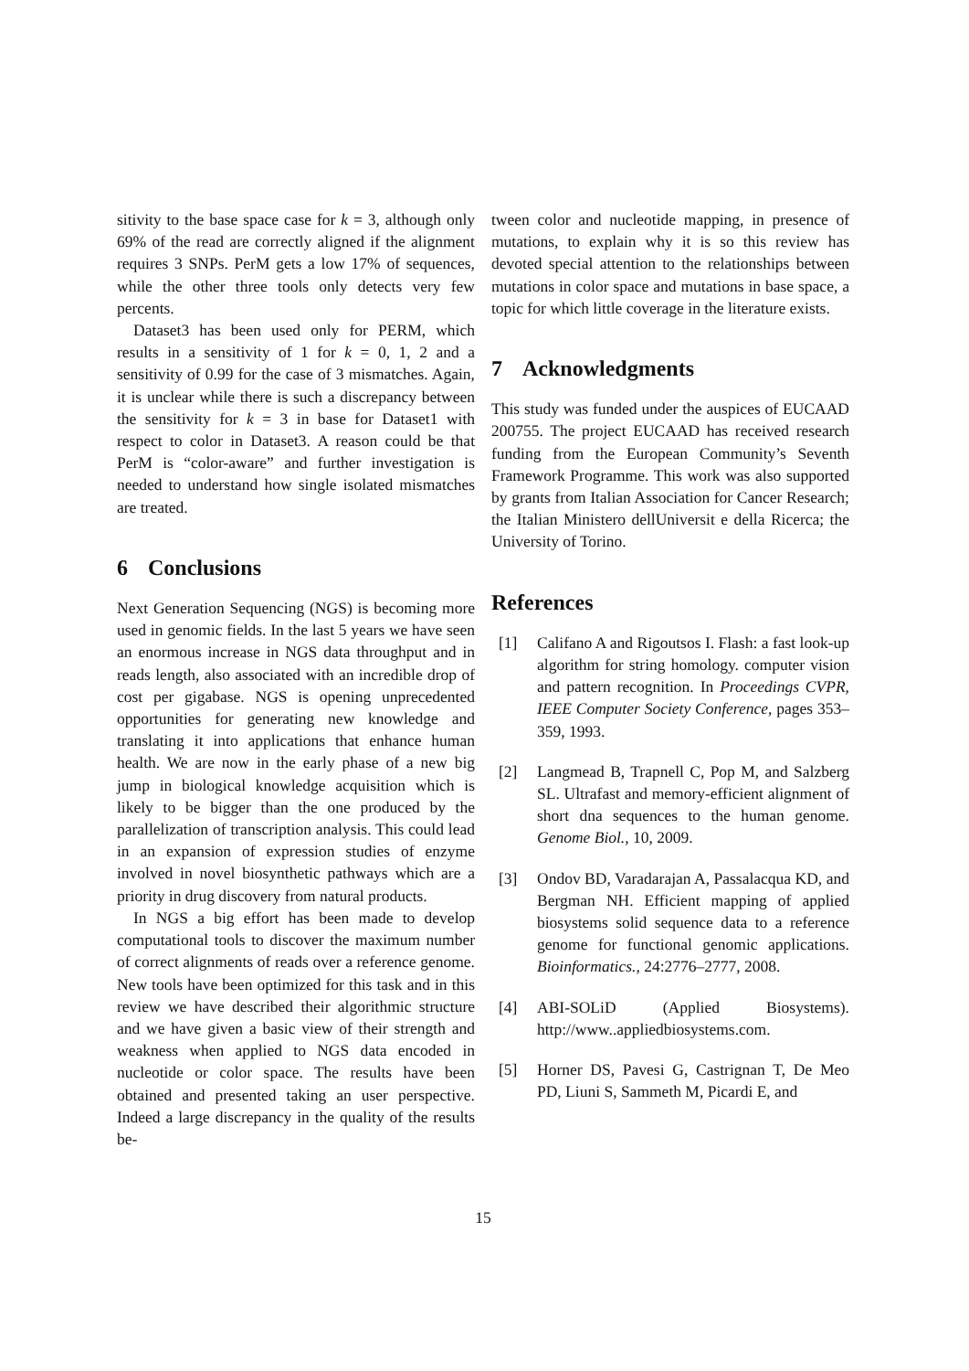sitivity to the base space case for k = 3, although only 69% of the read are correctly aligned if the alignment requires 3 SNPs. PerM gets a low 17% of sequences, while the other three tools only detects very few percents.
Dataset3 has been used only for PERM, which results in a sensitivity of 1 for k = 0, 1, 2 and a sensitivity of 0.99 for the case of 3 mismatches. Again, it is unclear while there is such a discrepancy between the sensitivity for k = 3 in base for Dataset1 with respect to color in Dataset3. A reason could be that PerM is “color-aware” and further investigation is needed to understand how single isolated mismatches are treated.
6 Conclusions
Next Generation Sequencing (NGS) is becoming more used in genomic fields. In the last 5 years we have seen an enormous increase in NGS data throughput and in reads length, also associated with an incredible drop of cost per gigabase. NGS is opening unprecedented opportunities for generating new knowledge and translating it into applications that enhance human health. We are now in the early phase of a new big jump in biological knowledge acquisition which is likely to be bigger than the one produced by the parallelization of transcription analysis. This could lead in an expansion of expression studies of enzyme involved in novel biosynthetic pathways which are a priority in drug discovery from natural products.
In NGS a big effort has been made to develop computational tools to discover the maximum number of correct alignments of reads over a reference genome. New tools have been optimized for this task and in this review we have described their algorithmic structure and we have given a basic view of their strength and weakness when applied to NGS data encoded in nucleotide or color space. The results have been obtained and presented taking an user perspective. Indeed a large discrepancy in the quality of the results be-
tween color and nucleotide mapping, in presence of mutations, to explain why it is so this review has devoted special attention to the relationships between mutations in color space and mutations in base space, a topic for which little coverage in the literature exists.
7 Acknowledgments
This study was funded under the auspices of EUCAAD 200755. The project EUCAAD has received research funding from the European Community’s Seventh Framework Programme. This work was also supported by grants from Italian Association for Cancer Research; the Italian Ministero dellUniversit e della Ricerca; the University of Torino.
References
[1] Califano A and Rigoutsos I. Flash: a fast look-up algorithm for string homology. computer vision and pattern recognition. In Proceedings CVPR, IEEE Computer Society Conference, pages 353–359, 1993.
[2] Langmead B, Trapnell C, Pop M, and Salzberg SL. Ultrafast and memory-efficient alignment of short dna sequences to the human genome. Genome Biol., 10, 2009.
[3] Ondov BD, Varadarajan A, Passalacqua KD, and Bergman NH. Efficient mapping of applied biosystems solid sequence data to a reference genome for functional genomic applications. Bioinformatics., 24:2776–2777, 2008.
[4] ABI-SOLiD (Applied Biosystems). http://www..appliedbiosystems.com.
[5] Horner DS, Pavesi G, Castrignan T, De Meo PD, Liuni S, Sammeth M, Picardi E, and
15